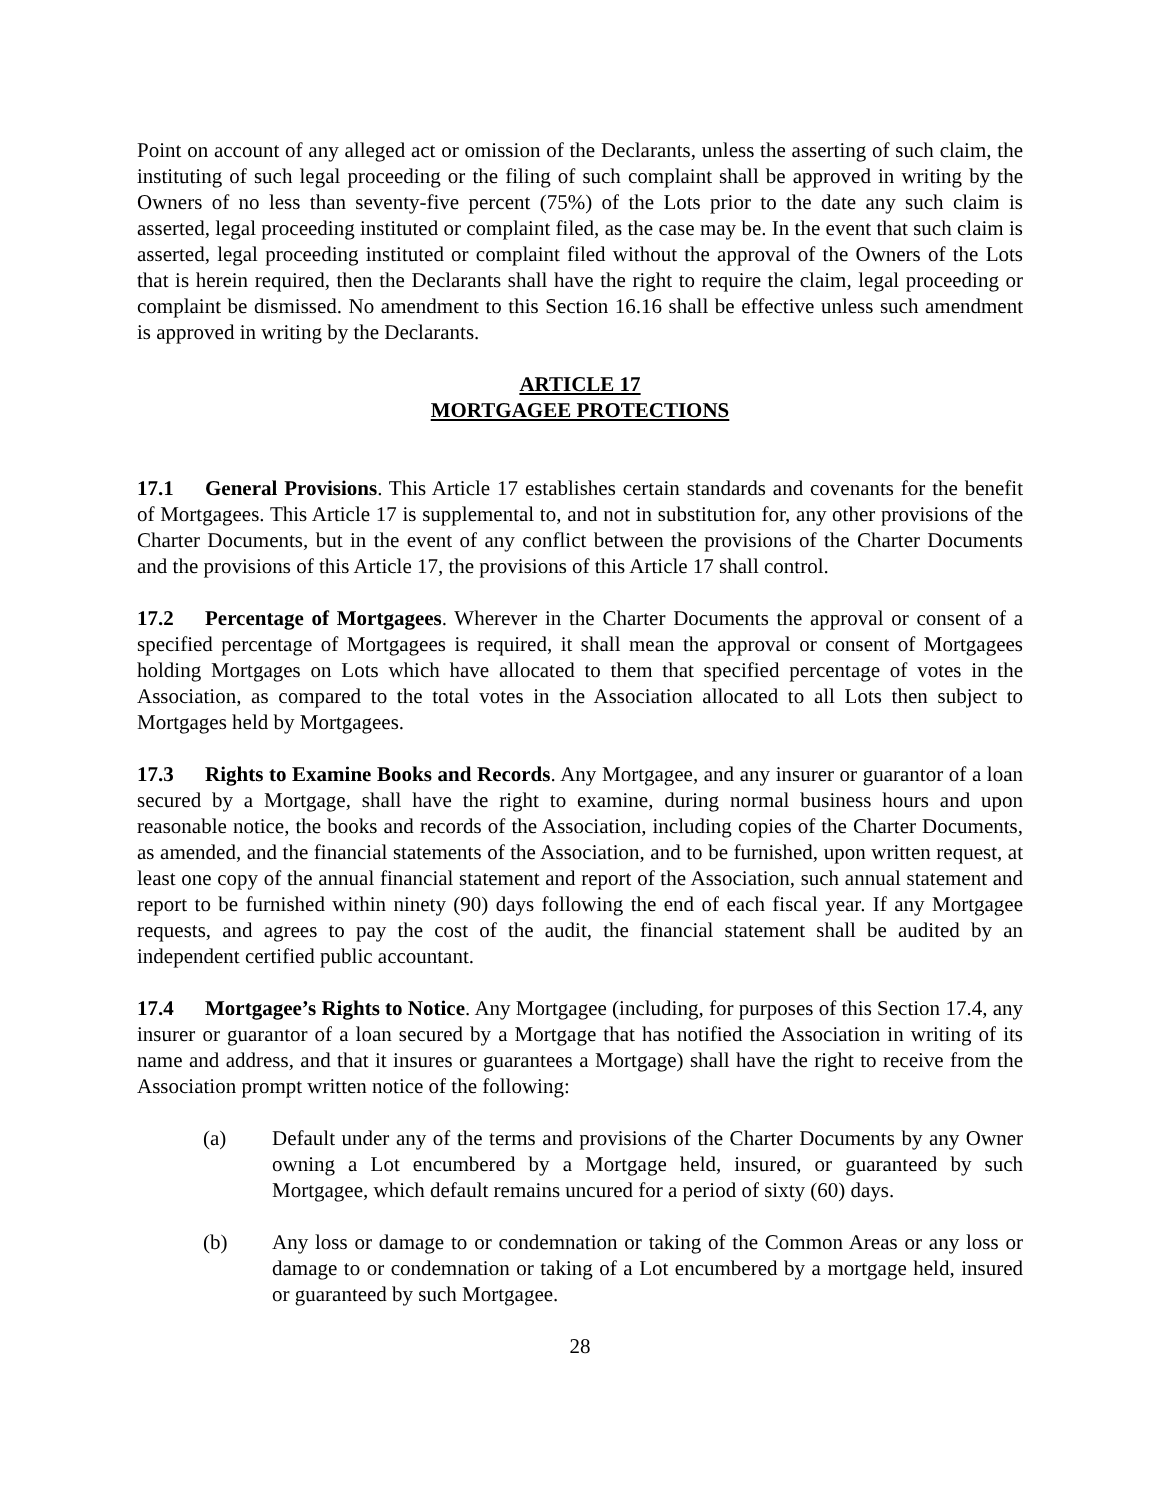Point on account of any alleged act or omission of the Declarants, unless the asserting of such claim, the instituting of such legal proceeding or the filing of such complaint shall be approved in writing by the Owners of no less than seventy-five percent (75%) of the Lots prior to the date any such claim is asserted, legal proceeding instituted or complaint filed, as the case may be. In the event that such claim is asserted, legal proceeding instituted or complaint filed without the approval of the Owners of the Lots that is herein required, then the Declarants shall have the right to require the claim, legal proceeding or complaint be dismissed. No amendment to this Section 16.16 shall be effective unless such amendment is approved in writing by the Declarants.
ARTICLE 17
MORTGAGEE PROTECTIONS
17.1 General Provisions. This Article 17 establishes certain standards and covenants for the benefit of Mortgagees. This Article 17 is supplemental to, and not in substitution for, any other provisions of the Charter Documents, but in the event of any conflict between the provisions of the Charter Documents and the provisions of this Article 17, the provisions of this Article 17 shall control.
17.2 Percentage of Mortgagees. Wherever in the Charter Documents the approval or consent of a specified percentage of Mortgagees is required, it shall mean the approval or consent of Mortgagees holding Mortgages on Lots which have allocated to them that specified percentage of votes in the Association, as compared to the total votes in the Association allocated to all Lots then subject to Mortgages held by Mortgagees.
17.3 Rights to Examine Books and Records. Any Mortgagee, and any insurer or guarantor of a loan secured by a Mortgage, shall have the right to examine, during normal business hours and upon reasonable notice, the books and records of the Association, including copies of the Charter Documents, as amended, and the financial statements of the Association, and to be furnished, upon written request, at least one copy of the annual financial statement and report of the Association, such annual statement and report to be furnished within ninety (90) days following the end of each fiscal year. If any Mortgagee requests, and agrees to pay the cost of the audit, the financial statement shall be audited by an independent certified public accountant.
17.4 Mortgagee’s Rights to Notice. Any Mortgagee (including, for purposes of this Section 17.4, any insurer or guarantor of a loan secured by a Mortgage that has notified the Association in writing of its name and address, and that it insures or guarantees a Mortgage) shall have the right to receive from the Association prompt written notice of the following:
(a) Default under any of the terms and provisions of the Charter Documents by any Owner owning a Lot encumbered by a Mortgage held, insured, or guaranteed by such Mortgagee, which default remains uncured for a period of sixty (60) days.
(b) Any loss or damage to or condemnation or taking of the Common Areas or any loss or damage to or condemnation or taking of a Lot encumbered by a mortgage held, insured or guaranteed by such Mortgagee.
28